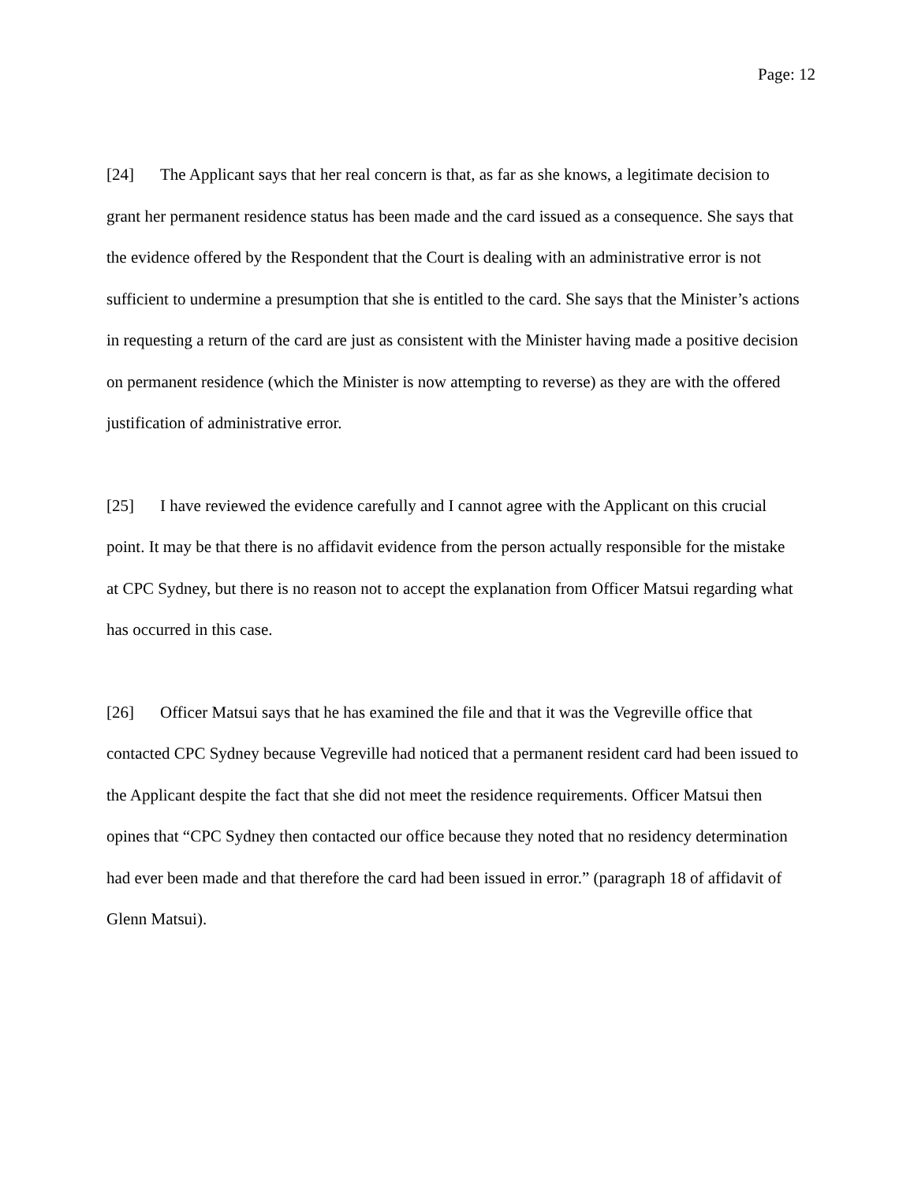Page: 12
[24] The Applicant says that her real concern is that, as far as she knows, a legitimate decision to grant her permanent residence status has been made and the card issued as a consequence. She says that the evidence offered by the Respondent that the Court is dealing with an administrative error is not sufficient to undermine a presumption that she is entitled to the card. She says that the Minister’s actions in requesting a return of the card are just as consistent with the Minister having made a positive decision on permanent residence (which the Minister is now attempting to reverse) as they are with the offered justification of administrative error.
[25] I have reviewed the evidence carefully and I cannot agree with the Applicant on this crucial point. It may be that there is no affidavit evidence from the person actually responsible for the mistake at CPC Sydney, but there is no reason not to accept the explanation from Officer Matsui regarding what has occurred in this case.
[26] Officer Matsui says that he has examined the file and that it was the Vegreville office that contacted CPC Sydney because Vegreville had noticed that a permanent resident card had been issued to the Applicant despite the fact that she did not meet the residence requirements. Officer Matsui then opines that “CPC Sydney then contacted our office because they noted that no residency determination had ever been made and that therefore the card had been issued in error.” (paragraph 18 of affidavit of Glenn Matsui).